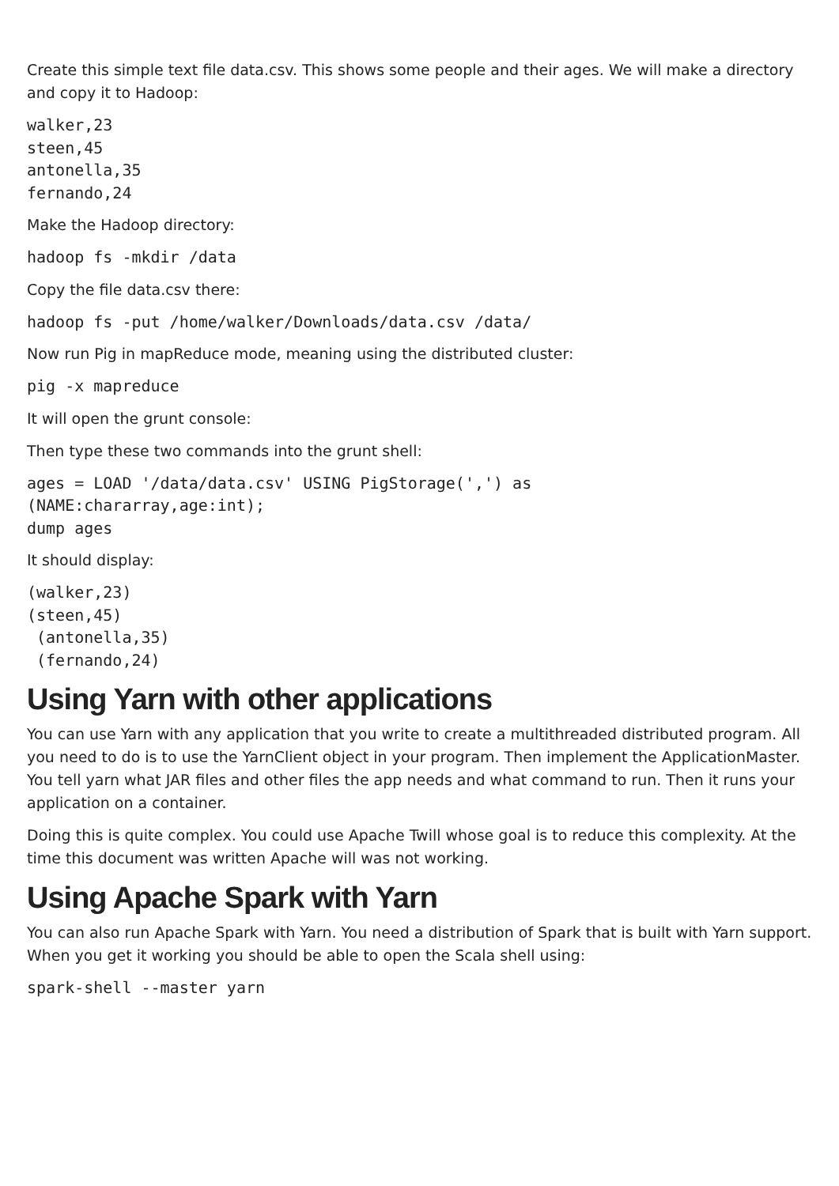Create this simple text file data.csv. This shows some people and their ages. We will make a directory and copy it to Hadoop:
walker,23
steen,45
antonella,35
fernando,24
Make the Hadoop directory:
hadoop fs -mkdir /data
Copy the file data.csv there:
hadoop fs -put /home/walker/Downloads/data.csv /data/
Now run Pig in mapReduce mode, meaning using the distributed cluster:
pig -x mapreduce
It will open the grunt console:
Then type these two commands into the grunt shell:
ages = LOAD '/data/data.csv' USING PigStorage(',') as
(NAME:chararray,age:int);
dump ages
It should display:
(walker,23)
(steen,45)
 (antonella,35)
 (fernando,24)
Using Yarn with other applications
You can use Yarn with any application that you write to create a multithreaded distributed program. All you need to do is to use the YarnClient object in your program. Then implement the ApplicationMaster. You tell yarn what JAR files and other files the app needs and what command to run. Then it runs your application on a container.
Doing this is quite complex. You could use Apache Twill whose goal is to reduce this complexity. At the time this document was written Apache will was not working.
Using Apache Spark with Yarn
You can also run Apache Spark with Yarn. You need a distribution of Spark that is built with Yarn support. When you get it working you should be able to open the Scala shell using:
spark-shell --master yarn